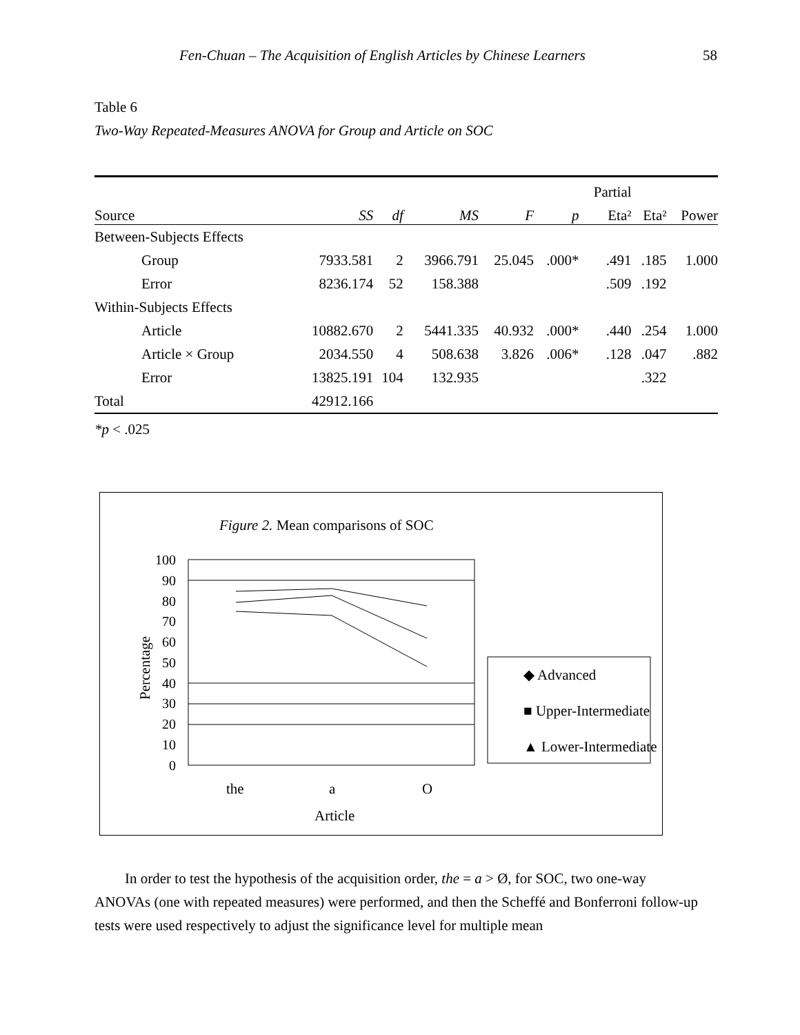Fen-Chuan – The Acquisition of English Articles by Chinese Learners 58
Table 6
Two-Way Repeated-Measures ANOVA for Group and Article on SOC
| | | | | | | Partial | | |
| --- | --- | --- | --- | --- | --- | --- | --- | --- |
| Source | SS | df | MS | F | p | Eta² | Eta² | Power |
| Between-Subjects Effects | | | | | | | | |
| Group | 7933.581 | 2 | 3966.791 | 25.045 | .000* | .491 | .185 | 1.000 |
| Error | 8236.174 | 52 | 158.388 | | | .509 | .192 | |
| Within-Subjects Effects | | | | | | | | |
| Article | 10882.670 | 2 | 5441.335 | 40.932 | .000* | .440 | .254 | 1.000 |
| Article × Group | 2034.550 | 4 | 508.638 | 3.826 | .006* | .128 | .047 | .882 |
| Error | 13825.191 | 104 | 132.935 | | | | .322 | |
| Total | 42912.166 | | | | | | | |
*p < .025
Figure 2. Mean comparisons of SOC
100
90
80
70
60
50
40
30
20
10
0
Percentage
the
a
O
Article
◆ Advanced
■ Upper-Intermediate
▲ Lower-Intermediate
In order to test the hypothesis of the acquisition order, the = a > Ø, for SOC, two one-way ANOVAs (one with repeated measures) were performed, and then the Scheffé and Bonferroni follow-up tests were used respectively to adjust the significance level for multiple mean